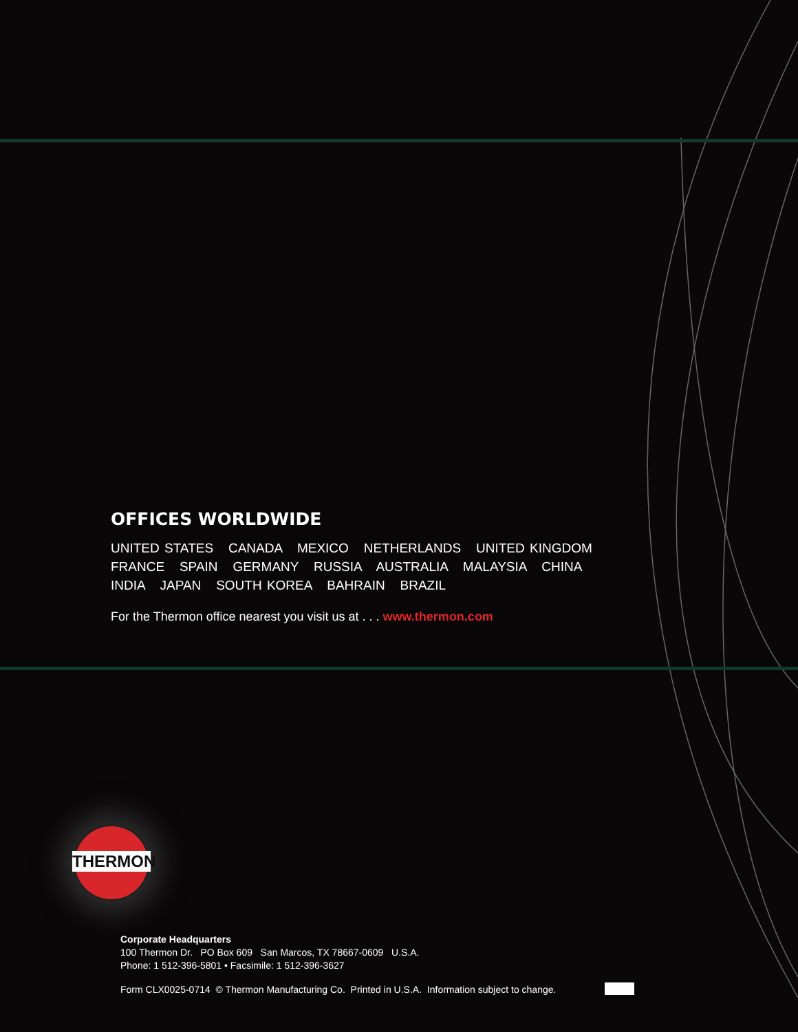OFFICES WORLDWIDE
UNITED STATES CANADA MEXICO NETHERLANDS UNITED KINGDOM
FRANCE SPAIN GERMANY RUSSIA AUSTRALIA MALAYSIA CHINA
INDIA JAPAN SOUTH KOREA BAHRAIN BRAZIL
For the Thermon office nearest you visit us at . . . www.thermon.com
THERMON
Corporate Headquarters
100 Thermon Dr. PO Box 609 San Marcos, TX 78667-0609 U.S.A.
Phone: 1 512-396-5801 • Facsimile: 1 512-396-3627
Form CLX0025-0714 © Thermon Manufacturing Co. Printed in U.S.A. Information subject to change.